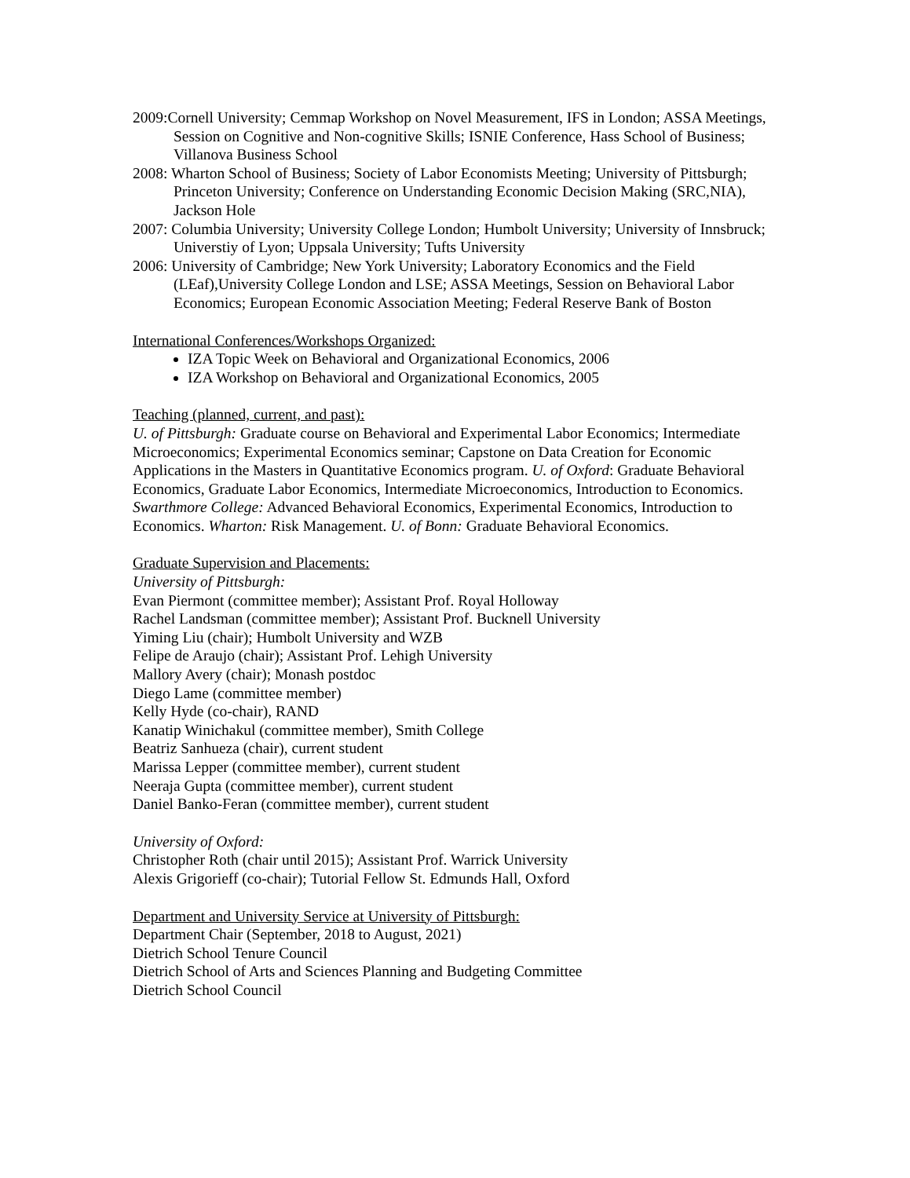2009:Cornell University; Cemmap Workshop on Novel Measurement, IFS in London; ASSA Meetings, Session on Cognitive and Non-cognitive Skills; ISNIE Conference, Hass School of Business; Villanova Business School
2008: Wharton School of Business; Society of Labor Economists Meeting; University of Pittsburgh;
Princeton University; Conference on Understanding Economic Decision Making (SRC,NIA), Jackson Hole
2007: Columbia University; University College London; Humbolt University; University of Innsbruck; Universtiy of Lyon; Uppsala University; Tufts University
2006: University of Cambridge; New York University; Laboratory Economics and the Field (LEaf),University College London and LSE; ASSA Meetings, Session on Behavioral Labor Economics; European Economic Association Meeting; Federal Reserve Bank of Boston
International Conferences/Workshops Organized:
IZA Topic Week on Behavioral and Organizational Economics, 2006
IZA Workshop on Behavioral and Organizational Economics, 2005
Teaching (planned, current, and past):
U. of Pittsburgh: Graduate course on Behavioral and Experimental Labor Economics; Intermediate Microeconomics; Experimental Economics seminar; Capstone on Data Creation for Economic Applications in the Masters in Quantitative Economics program. U. of Oxford: Graduate Behavioral Economics, Graduate Labor Economics, Intermediate Microeconomics, Introduction to Economics. Swarthmore College: Advanced Behavioral Economics, Experimental Economics, Introduction to Economics. Wharton: Risk Management. U. of Bonn: Graduate Behavioral Economics.
Graduate Supervision and Placements:
University of Pittsburgh:
Evan Piermont (committee member); Assistant Prof. Royal Holloway
Rachel Landsman (committee member); Assistant Prof. Bucknell University
Yiming Liu (chair); Humbolt University and WZB
Felipe de Araujo (chair); Assistant Prof. Lehigh University
Mallory Avery (chair); Monash postdoc
Diego Lame (committee member)
Kelly Hyde (co-chair), RAND
Kanatip Winichakul (committee member), Smith College
Beatriz Sanhueza (chair), current student
Marissa Lepper (committee member), current student
Neeraja Gupta (committee member), current student
Daniel Banko-Feran (committee member), current student
University of Oxford:
Christopher Roth (chair until 2015); Assistant Prof. Warrick University
Alexis Grigorieff (co-chair); Tutorial Fellow St. Edmunds Hall, Oxford
Department and University Service at University of Pittsburgh:
Department Chair (September, 2018 to August, 2021)
Dietrich School Tenure Council
Dietrich School of Arts and Sciences Planning and Budgeting Committee
Dietrich School Council